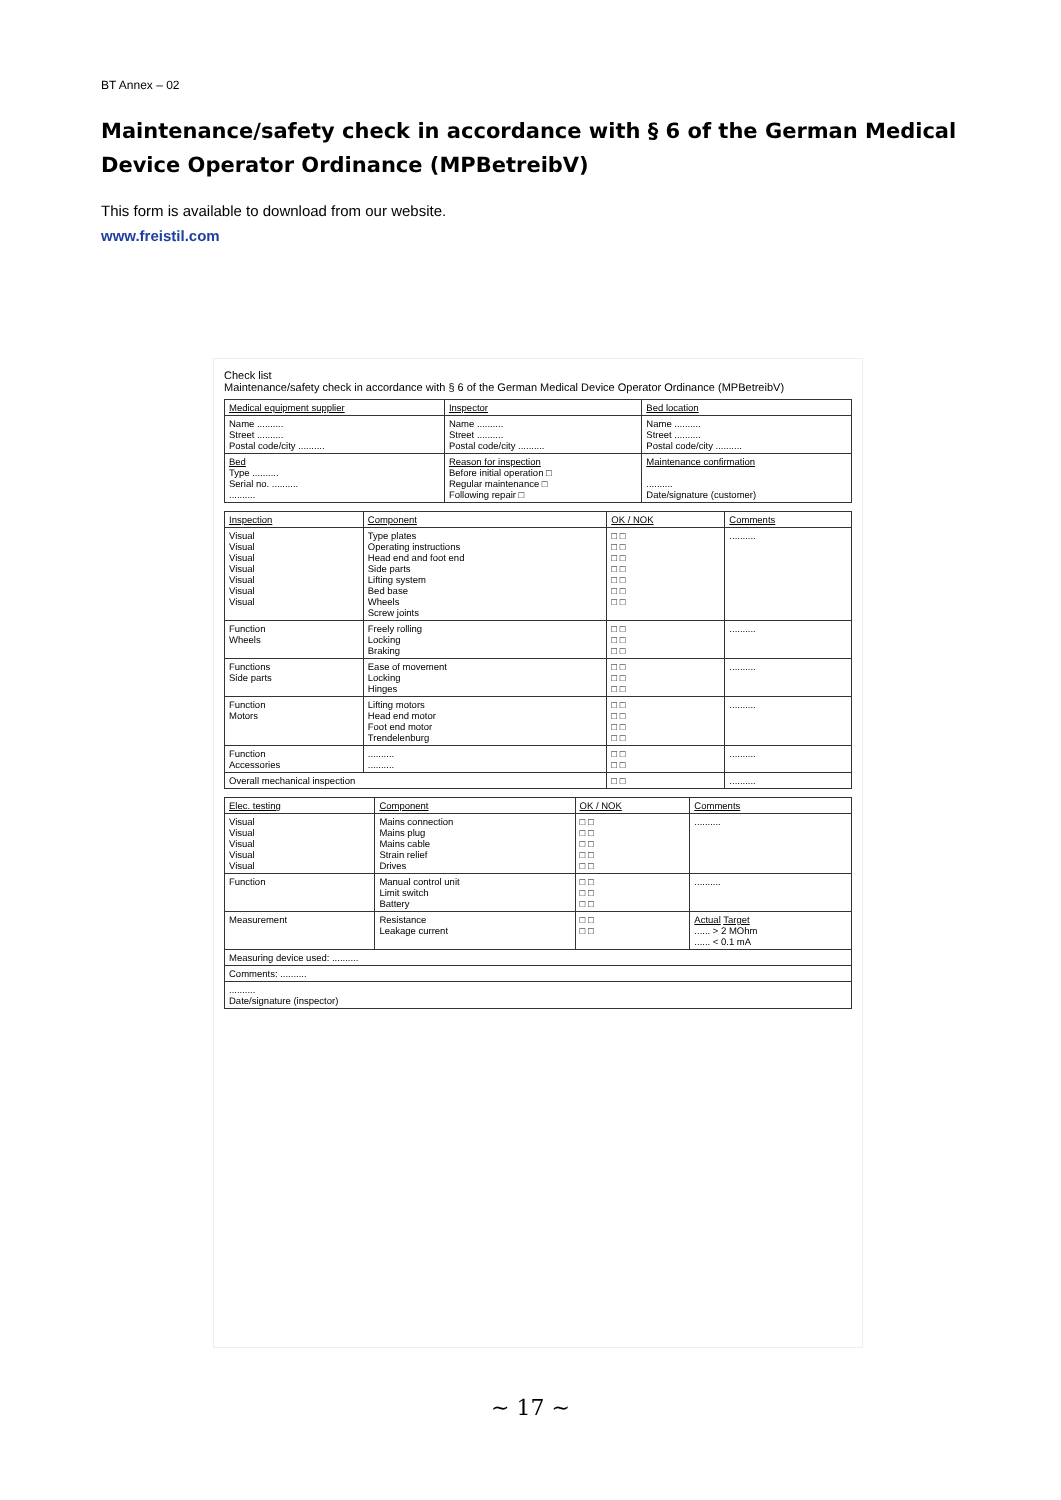BT Annex – 02
Maintenance/safety check in accordance with § 6 of the German Medical Device Operator Ordinance (MPBetreibV)
This form is available to download from our website.
www.freistil.com
Check list
Maintenance/safety check in accordance with § 6 of the German Medical Device Operator Ordinance (MPBetreibV)
| Medical equipment supplier | Inspector | Bed location |
| --- | --- | --- |
| Name .......... Street .......... Postal code/city .......... | Name .......... Street .......... Postal code/city .......... | Name .......... Street .......... Postal code/city .......... |
| Bed Type .......... Serial no. .......... .......... | Reason for inspection Before initial operation □ Regular maintenance □ Following repair □ | Maintenance confirmation .......... Date/signature (customer) |
| Inspection | Component | OK / NOK | Comments |
| --- | --- | --- | --- |
| Visual Visual Visual Visual Visual Visual Visual | Type plates Operating instructions Head end and foot end Side parts Lifting system Bed base Wheels Screw joints | □ □ □ □ □ □ □ □ □ □ □ □ □ □ | .......... |
| Function Wheels | Freely rolling Locking Braking | □ □ □ □ □ □ | .......... |
| Functions Side parts | Ease of movement Locking Hinges | □ □ □ □ □ □ | .......... |
| Function Motors | Lifting motors Head end motor Foot end motor Trendelenburg | □ □ □ □ □ □ □ □ | .......... |
| Function Accessories | .......... .......... | □ □ □ □ | .......... |
| Overall mechanical inspection | | □ □ | .......... |
| Elec. testing | Component | OK / NOK | Comments |
| --- | --- | --- | --- |
| Visual Visual Visual Visual Visual | Mains connection Mains plug Mains cable Strain relief Drives | □ □ □ □ □ □ □ □ □ □ | .......... |
| Function | Manual control unit Limit switch Battery | □ □ □ □ □ □ | .......... |
| Measurement | Resistance Leakage current | □ □ □ □ | Actual Target ...... > 2 MOhm ...... < 0.1 mA |
| Measuring device used: .......... | | | |
| Comments: .......... | | | |
| .......... Date/signature (inspector) | | | |
~ 17 ~